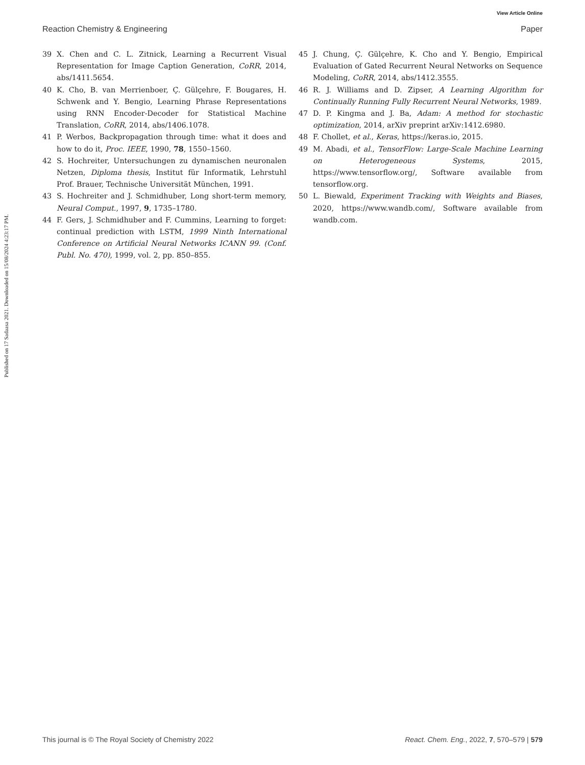View Article Online
Reaction Chemistry & Engineering Paper
Published on 17 Sadaasa 2021. Downloaded on 15/08/2024 4:23:17 PM.
39 X. Chen and C. L. Zitnick, Learning a Recurrent Visual Representation for Image Caption Generation, CoRR, 2014, abs/1411.5654.
40 K. Cho, B. van Merrienboer, Ç. Gülçehre, F. Bougares, H. Schwenk and Y. Bengio, Learning Phrase Representations using RNN Encoder-Decoder for Statistical Machine Translation, CoRR, 2014, abs/1406.1078.
41 P. Werbos, Backpropagation through time: what it does and how to do it, Proc. IEEE, 1990, 78, 1550–1560.
42 S. Hochreiter, Untersuchungen zu dynamischen neuronalen Netzen, Diploma thesis, Institut für Informatik, Lehrstuhl Prof. Brauer, Technische Universität München, 1991.
43 S. Hochreiter and J. Schmidhuber, Long short-term memory, Neural Comput., 1997, 9, 1735–1780.
44 F. Gers, J. Schmidhuber and F. Cummins, Learning to forget: continual prediction with LSTM, 1999 Ninth International Conference on Artificial Neural Networks ICANN 99. (Conf. Publ. No. 470), 1999, vol. 2, pp. 850–855.
45 J. Chung, Ç. Gülçehre, K. Cho and Y. Bengio, Empirical Evaluation of Gated Recurrent Neural Networks on Sequence Modeling, CoRR, 2014, abs/1412.3555.
46 R. J. Williams and D. Zipser, A Learning Algorithm for Continually Running Fully Recurrent Neural Networks, 1989.
47 D. P. Kingma and J. Ba, Adam: A method for stochastic optimization, 2014, arXiv preprint arXiv:1412.6980.
48 F. Chollet, et al., Keras, https://keras.io, 2015.
49 M. Abadi, et al., TensorFlow: Large-Scale Machine Learning on Heterogeneous Systems, 2015, https://www.tensorflow.org/, Software available from tensorflow.org.
50 L. Biewald, Experiment Tracking with Weights and Biases, 2020, https://www.wandb.com/, Software available from wandb.com.
This journal is © The Royal Society of Chemistry 2022 React. Chem. Eng., 2022, 7, 570–579 | 579